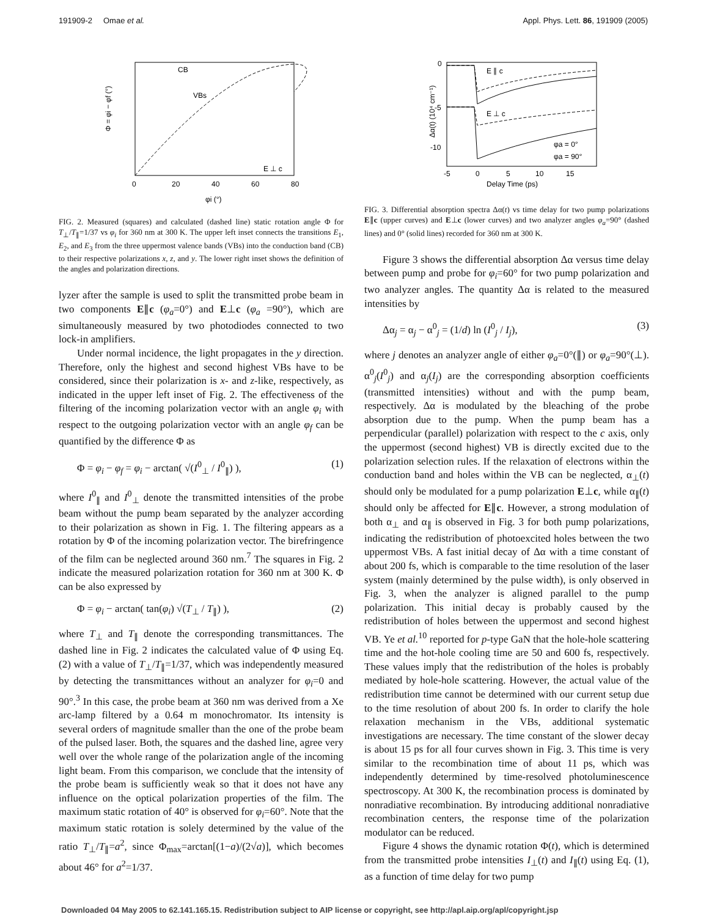191909-2 Omae et al. Appl. Phys. Lett. 86, 191909 (2005)
Φ = φi − φf (°)
0
20
40
60
80
φi (°)
CB
VBs
E ⊥ c
FIG. 2. Measured (squares) and calculated (dashed line) static rotation angle Φ for T<sub>⊥</sub>/T<sub>∥</sub>=1/37 vs φ<sub>i</sub> for 360 nm at 300 K. The upper left inset connects the transitions E<sub>1</sub>, E<sub>2</sub>, and E<sub>3</sub> from the three uppermost valence bands (VBs) into the conduction band (CB) to their respective polarizations x, z, and y. The lower right inset shows the definition of the angles and polarization directions.
lyzer after the sample is used to split the transmitted probe beam in two components E∥c (φ<sub>a</sub>=0°) and E⊥c (φ<sub>a</sub> =90°), which are simultaneously measured by two photodiodes connected to two lock-in amplifiers.
Under normal incidence, the light propagates in the y direction. Therefore, only the highest and second highest VBs have to be considered, since their polarization is x- and z-like, respectively, as indicated in the upper left inset of Fig. 2. The effectiveness of the filtering of the incoming polarization vector with an angle φ<sub>i</sub> with respect to the outgoing polarization vector with an angle φ<sub>f</sub> can be quantified by the difference Φ as
Φ = φ<sub>i</sub> − φ<sub>f</sub> = φ<sub>i</sub> − arctan( √(I<sup>0</sup><sub>⊥</sub> / I<sup>0</sup><sub>∥</sub>) ), (1)
where I<sup>0</sup><sub>∥</sub> and I<sup>0</sup><sub>⊥</sub> denote the transmitted intensities of the probe beam without the pump beam separated by the analyzer according to their polarization as shown in Fig. 1. The filtering appears as a rotation by Φ of the incoming polarization vector. The birefringence of the film can be neglected around 360 nm.<sup>7</sup> The squares in Fig. 2 indicate the measured polarization rotation for 360 nm at 300 K. Φ can be also expressed by
Φ = φ<sub>i</sub> − arctan( tan(φ<sub>i</sub>) √(T<sub>⊥</sub> / T<sub>∥</sub>) ), (2)
where T<sub>⊥</sub> and T<sub>∥</sub> denote the corresponding transmittances. The dashed line in Fig. 2 indicates the calculated value of Φ using Eq. (2) with a value of T<sub>⊥</sub>/T<sub>∥</sub>=1/37, which was independently measured by detecting the transmittances without an analyzer for φ<sub>i</sub>=0 and 90°.<sup>3</sup> In this case, the probe beam at 360 nm was derived from a Xe arc-lamp filtered by a 0.64 m monochromator. Its intensity is several orders of magnitude smaller than the one of the probe beam of the pulsed laser. Both, the squares and the dashed line, agree very well over the whole range of the polarization angle of the incoming light beam. From this comparison, we conclude that the intensity of the probe beam is sufficiently weak so that it does not have any influence on the optical polarization properties of the film. The maximum static rotation of 40° is observed for φ<sub>i</sub>=60°. Note that the maximum static rotation is solely determined by the value of the ratio T<sub>⊥</sub>/T<sub>∥</sub>=a<sup>2</sup>, since Φ<sub>max</sub>=arctan[(1−a)/(2√a)], which becomes about 46° for a<sup>2</sup>=1/37.
E ∥ c
E ⊥ c
0
-5
-10
Δα(t) (10⁴ cm⁻¹)
-5
0
5
10
15
Delay Time (ps)
φa = 0°
φa = 90°
FIG. 3. Differential absorption spectra Δα(t) vs time delay for two pump polarizations E∥c (upper curves) and E⊥c (lower curves) and two analyzer angles φ<sub>a</sub>=90° (dashed lines) and 0° (solid lines) recorded for 360 nm at 300 K.
Figure 3 shows the differential absorption Δα versus time delay between pump and probe for φ<sub>i</sub>=60° for two pump polarization and two analyzer angles. The quantity Δα is related to the measured intensities by
Δα<sub>j</sub> = α<sub>j</sub> − α<sup>0</sup><sub>j</sub> = (1/d) ln (I<sup>0</sup><sub>j</sub> / I<sub>j</sub>), (3)
where j denotes an analyzer angle of either φ<sub>a</sub>=0°(∥) or φ<sub>a</sub>=90°(⊥). α<sup>0</sup><sub>j</sub>(I<sup>0</sup><sub>j</sub>) and α<sub>j</sub>(I<sub>j</sub>) are the corresponding absorption coefficients (transmitted intensities) without and with the pump beam, respectively. Δα is modulated by the bleaching of the probe absorption due to the pump. When the pump beam has a perpendicular (parallel) polarization with respect to the c axis, only the uppermost (second highest) VB is directly excited due to the polarization selection rules. If the relaxation of electrons within the conduction band and holes within the VB can be neglected, α<sub>⊥</sub>(t) should only be modulated for a pump polarization E⊥c, while α<sub>∥</sub>(t) should only be affected for E∥c. However, a strong modulation of both α<sub>⊥</sub> and α<sub>∥</sub> is observed in Fig. 3 for both pump polarizations, indicating the redistribution of photoexcited holes between the two uppermost VBs. A fast initial decay of Δα with a time constant of about 200 fs, which is comparable to the time resolution of the laser system (mainly determined by the pulse width), is only observed in Fig. 3, when the analyzer is aligned parallel to the pump polarization. This initial decay is probably caused by the redistribution of holes between the uppermost and second highest VB. Ye et al.<sup>10</sup> reported for p-type GaN that the hole-hole scattering time and the hot-hole cooling time are 50 and 600 fs, respectively. These values imply that the redistribution of the holes is probably mediated by hole-hole scattering. However, the actual value of the redistribution time cannot be determined with our current setup due to the time resolution of about 200 fs. In order to clarify the hole relaxation mechanism in the VBs, additional systematic investigations are necessary. The time constant of the slower decay is about 15 ps for all four curves shown in Fig. 3. This time is very similar to the recombination time of about 11 ps, which was independently determined by time-resolved photoluminescence spectroscopy. At 300 K, the recombination process is dominated by nonradiative recombination. By introducing additional nonradiative recombination centers, the response time of the polarization modulator can be reduced.
Figure 4 shows the dynamic rotation Φ(t), which is determined from the transmitted probe intensities I<sub>⊥</sub>(t) and I<sub>∥</sub>(t) using Eq. (1), as a function of time delay for two pump
Downloaded 04 May 2005 to 62.141.165.15. Redistribution subject to AIP license or copyright, see http://apl.aip.org/apl/copyright.jsp